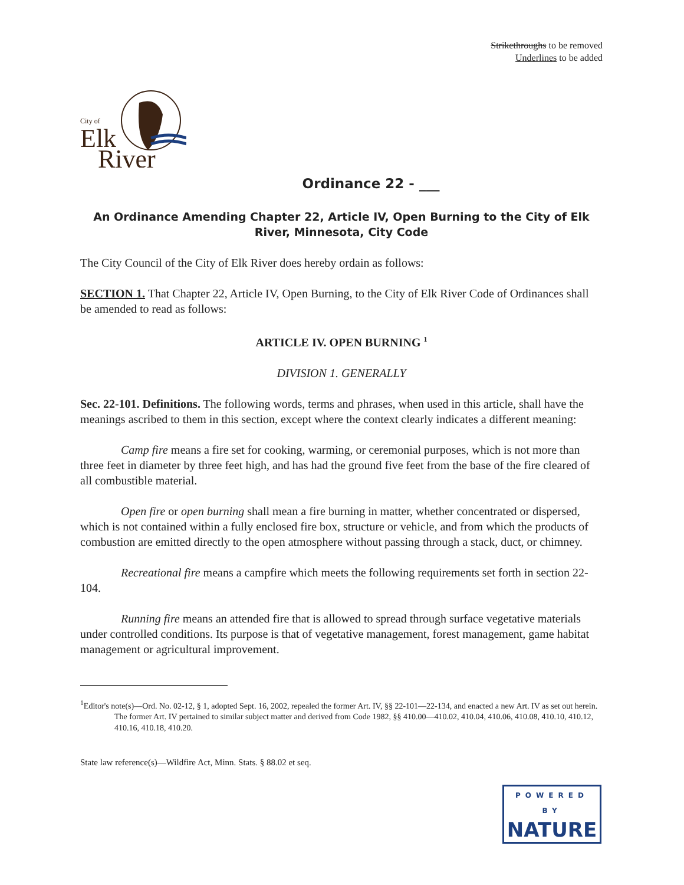Strikethroughs to be removed
Underlines to be added
City of
Elk
River
Ordinance 22 - ___
An Ordinance Amending Chapter 22, Article IV, Open Burning to the City of Elk River, Minnesota, City Code
The City Council of the City of Elk River does hereby ordain as follows:
SECTION 1. That Chapter 22, Article IV, Open Burning, to the City of Elk River Code of Ordinances shall be amended to read as follows:
ARTICLE IV. OPEN BURNING <sup>1</sup>
DIVISION 1. GENERALLY
Sec. 22-101. Definitions. The following words, terms and phrases, when used in this article, shall have the meanings ascribed to them in this section, except where the context clearly indicates a different meaning:
Camp fire means a fire set for cooking, warming, or ceremonial purposes, which is not more than three feet in diameter by three feet high, and has had the ground five feet from the base of the fire cleared of all combustible material.
Open fire or open burning shall mean a fire burning in matter, whether concentrated or dispersed, which is not contained within a fully enclosed fire box, structure or vehicle, and from which the products of combustion are emitted directly to the open atmosphere without passing through a stack, duct, or chimney.
Recreational fire means a campfire which meets the following requirements set forth in section 22-104.
Running fire means an attended fire that is allowed to spread through surface vegetative materials under controlled conditions. Its purpose is that of vegetative management, forest management, game habitat management or agricultural improvement.
<sup>1</sup> Editor's note(s)—Ord. No. 02-12, § 1, adopted Sept. 16, 2002, repealed the former Art. IV, §§ 22-101—22-134, and enacted a new Art. IV as set out herein. The former Art. IV pertained to similar subject matter and derived from Code 1982, §§ 410.00—410.02, 410.04, 410.06, 410.08, 410.10, 410.12, 410.16, 410.18, 410.20.
State law reference(s)—Wildfire Act, Minn. Stats. § 88.02 et seq.
POWERED BY
NATURE